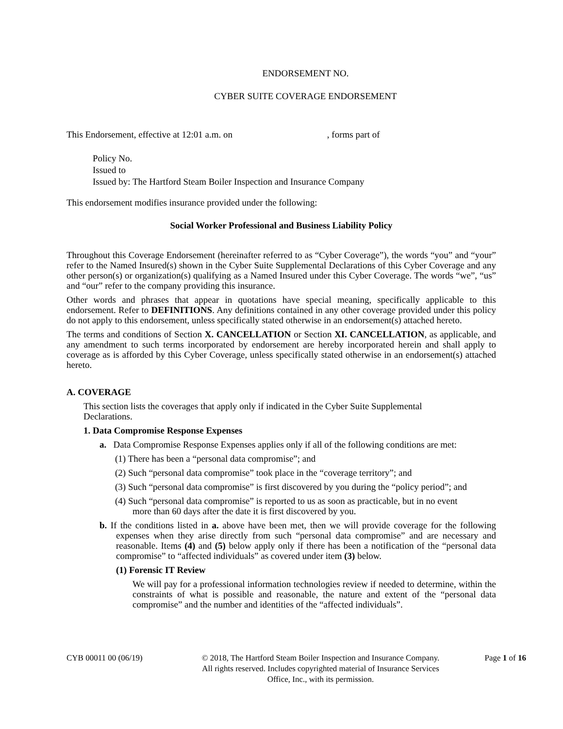ENDORSEMENT NO.
CYBER SUITE COVERAGE ENDORSEMENT
This Endorsement, effective at 12:01 a.m. on , forms part of
Policy No.
Issued to
Issued by: The Hartford Steam Boiler Inspection and Insurance Company
This endorsement modifies insurance provided under the following:
Social Worker Professional and Business Liability Policy
Throughout this Coverage Endorsement (hereinafter referred to as “Cyber Coverage”), the words “you” and “your” refer to the Named Insured(s) shown in the Cyber Suite Supplemental Declarations of this Cyber Coverage and any other person(s) or organization(s) qualifying as a Named Insured under this Cyber Coverage. The words “we”, “us” and “our” refer to the company providing this insurance.
Other words and phrases that appear in quotations have special meaning, specifically applicable to this endorsement. Refer to DEFINITIONS. Any definitions contained in any other coverage provided under this policy do not apply to this endorsement, unless specifically stated otherwise in an endorsement(s) attached hereto.
The terms and conditions of Section X. CANCELLATION or Section XI. CANCELLATION, as applicable, and any amendment to such terms incorporated by endorsement are hereby incorporated herein and shall apply to coverage as is afforded by this Cyber Coverage, unless specifically stated otherwise in an endorsement(s) attached hereto.
A. COVERAGE
This section lists the coverages that apply only if indicated in the Cyber Suite Supplemental Declarations.
1. Data Compromise Response Expenses
a. Data Compromise Response Expenses applies only if all of the following conditions are met:
(1) There has been a “personal data compromise”; and
(2) Such “personal data compromise” took place in the “coverage territory”; and
(3) Such “personal data compromise” is first discovered by you during the “policy period”; and
(4) Such “personal data compromise” is reported to us as soon as practicable, but in no event more than 60 days after the date it is first discovered by you.
b. If the conditions listed in a. above have been met, then we will provide coverage for the following expenses when they arise directly from such “personal data compromise” and are necessary and reasonable. Items (4) and (5) below apply only if there has been a notification of the “personal data compromise” to “affected individuals” as covered under item (3) below.
(1) Forensic IT Review
We will pay for a professional information technologies review if needed to determine, within the constraints of what is possible and reasonable, the nature and extent of the “personal data compromise” and the number and identities of the “affected individuals”.
CYB 00011 00 (06/19) © 2018, The Hartford Steam Boiler Inspection and Insurance Company.
All rights reserved. Includes copyrighted material of Insurance Services
Office, Inc., with its permission.
Page 1 of 16